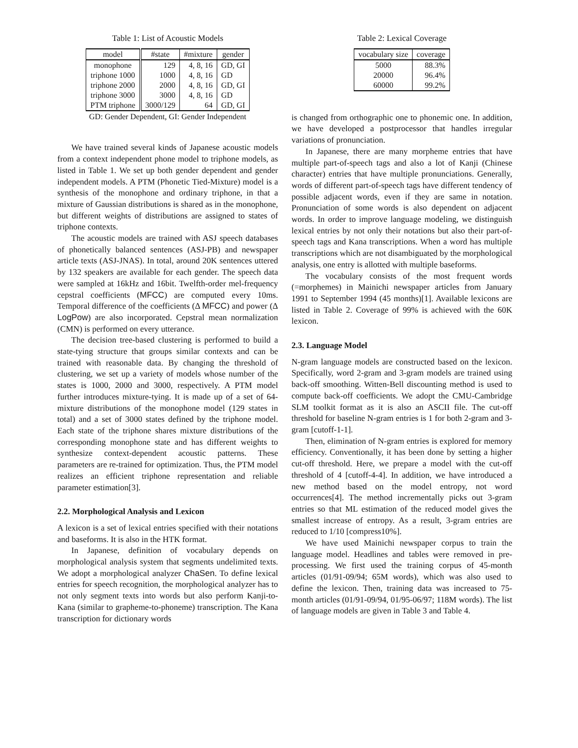Table 1: List of Acoustic Models
| model | #state | #mixture | gender |
| --- | --- | --- | --- |
| monophone | 129 | 4, 8, 16 | GD, GI |
| triphone 1000 | 1000 | 4, 8, 16 | GD |
| triphone 2000 | 2000 | 4, 8, 16 | GD, GI |
| triphone 3000 | 3000 | 4, 8, 16 | GD |
| PTM triphone | 3000/129 | 64 | GD, GI |
GD: Gender Dependent, GI: Gender Independent
We have trained several kinds of Japanese acoustic models from a context independent phone model to triphone models, as listed in Table 1. We set up both gender dependent and gender independent models. A PTM (Phonetic Tied-Mixture) model is a synthesis of the monophone and ordinary triphone, in that a mixture of Gaussian distributions is shared as in the monophone, but different weights of distributions are assigned to states of triphone contexts.
The acoustic models are trained with ASJ speech databases of phonetically balanced sentences (ASJ-PB) and newspaper article texts (ASJ-JNAS). In total, around 20K sentences uttered by 132 speakers are available for each gender. The speech data were sampled at 16kHz and 16bit. Twelfth-order mel-frequency cepstral coefficients (MFCC) are computed every 10ms. Temporal difference of the coefficients (Δ MFCC) and power (Δ LogPow) are also incorporated. Cepstral mean normalization (CMN) is performed on every utterance.
The decision tree-based clustering is performed to build a state-tying structure that groups similar contexts and can be trained with reasonable data. By changing the threshold of clustering, we set up a variety of models whose number of the states is 1000, 2000 and 3000, respectively. A PTM model further introduces mixture-tying. It is made up of a set of 64-mixture distributions of the monophone model (129 states in total) and a set of 3000 states defined by the triphone model. Each state of the triphone shares mixture distributions of the corresponding monophone state and has different weights to synthesize context-dependent acoustic patterns. These parameters are re-trained for optimization. Thus, the PTM model realizes an efficient triphone representation and reliable parameter estimation[3].
2.2. Morphological Analysis and Lexicon
A lexicon is a set of lexical entries specified with their notations and baseforms. It is also in the HTK format.
In Japanese, definition of vocabulary depends on morphological analysis system that segments undelimited texts. We adopt a morphological analyzer ChaSen. To define lexical entries for speech recognition, the morphological analyzer has to not only segment texts into words but also perform Kanji-to-Kana (similar to grapheme-to-phoneme) transcription. The Kana transcription for dictionary words
Table 2: Lexical Coverage
| vocabulary size | coverage |
| --- | --- |
| 5000 | 88.3% |
| 20000 | 96.4% |
| 60000 | 99.2% |
is changed from orthographic one to phonemic one. In addition, we have developed a postprocessor that handles irregular variations of pronunciation.
In Japanese, there are many morpheme entries that have multiple part-of-speech tags and also a lot of Kanji (Chinese character) entries that have multiple pronunciations. Generally, words of different part-of-speech tags have different tendency of possible adjacent words, even if they are same in notation. Pronunciation of some words is also dependent on adjacent words. In order to improve language modeling, we distinguish lexical entries by not only their notations but also their part-of-speech tags and Kana transcriptions. When a word has multiple transcriptions which are not disambiguated by the morphological analysis, one entry is allotted with multiple baseforms.
The vocabulary consists of the most frequent words (=morphemes) in Mainichi newspaper articles from January 1991 to September 1994 (45 months)[1]. Available lexicons are listed in Table 2. Coverage of 99% is achieved with the 60K lexicon.
2.3. Language Model
N-gram language models are constructed based on the lexicon. Specifically, word 2-gram and 3-gram models are trained using back-off smoothing. Witten-Bell discounting method is used to compute back-off coefficients. We adopt the CMU-Cambridge SLM toolkit format as it is also an ASCII file. The cut-off threshold for baseline N-gram entries is 1 for both 2-gram and 3-gram [cutoff-1-1].
Then, elimination of N-gram entries is explored for memory efficiency. Conventionally, it has been done by setting a higher cut-off threshold. Here, we prepare a model with the cut-off threshold of 4 [cutoff-4-4]. In addition, we have introduced a new method based on the model entropy, not word occurrences[4]. The method incrementally picks out 3-gram entries so that ML estimation of the reduced model gives the smallest increase of entropy. As a result, 3-gram entries are reduced to 1/10 [compress10%].
We have used Mainichi newspaper corpus to train the language model. Headlines and tables were removed in pre-processing. We first used the training corpus of 45-month articles (01/91-09/94; 65M words), which was also used to define the lexicon. Then, training data was increased to 75-month articles (01/91-09/94, 01/95-06/97; 118M words). The list of language models are given in Table 3 and Table 4.